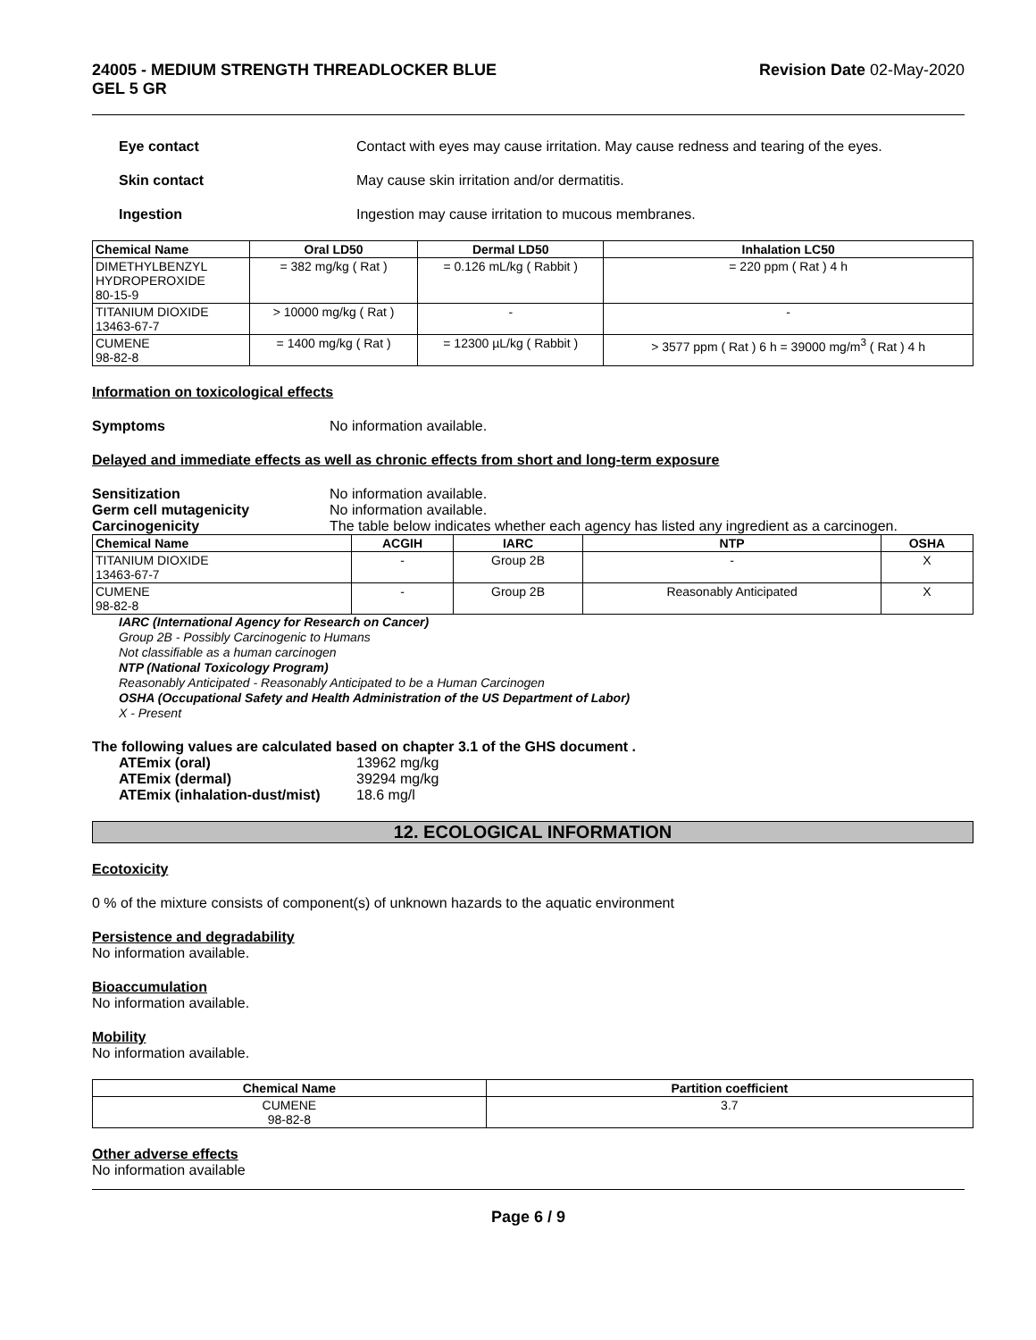24005 - MEDIUM STRENGTH THREADLOCKER BLUE
GEL 5 GR Revision Date 02-May-2020
Eye contact Contact with eyes may cause irritation. May cause redness and tearing of the eyes.
Skin contact May cause skin irritation and/or dermatitis.
Ingestion Ingestion may cause irritation to mucous membranes.
| Chemical Name | Oral LD50 | Dermal LD50 | Inhalation LC50 |
| --- | --- | --- | --- |
| DIMETHYLBENZYL HYDROPEROXIDE 80-15-9 | = 382 mg/kg ( Rat ) | = 0.126 mL/kg ( Rabbit ) | = 220 ppm ( Rat ) 4 h |
| TITANIUM DIOXIDE 13463-67-7 | > 10000 mg/kg ( Rat ) | - | - |
| CUMENE 98-82-8 | = 1400 mg/kg ( Rat ) | = 12300 µL/kg ( Rabbit ) | > 3577 ppm ( Rat ) 6 h = 39000 mg/m<sup>3</sup> ( Rat ) 4 h |
Information on toxicological effects
Symptoms No information available.
Delayed and immediate effects as well as chronic effects from short and long-term exposure
Sensitization No information available.
Germ cell mutagenicity No information available.
Carcinogenicity The table below indicates whether each agency has listed any ingredient as a carcinogen.
| Chemical Name | ACGIH | IARC | NTP | OSHA |
| --- | --- | --- | --- | --- |
| TITANIUM DIOXIDE 13463-67-7 | - | Group 2B | - | X |
| CUMENE 98-82-8 | - | Group 2B | Reasonably Anticipated | X |
IARC (International Agency for Research on Cancer)
Group 2B - Possibly Carcinogenic to Humans
Not classifiable as a human carcinogen
NTP (National Toxicology Program)
Reasonably Anticipated - Reasonably Anticipated to be a Human Carcinogen
OSHA (Occupational Safety and Health Administration of the US Department of Labor)
X - Present
The following values are calculated based on chapter 3.1 of the GHS document .
ATEmix (oral) 13962 mg/kg
ATEmix (dermal) 39294 mg/kg
ATEmix (inhalation-dust/mist) 18.6 mg/l
12. ECOLOGICAL INFORMATION
Ecotoxicity
0 % of the mixture consists of component(s) of unknown hazards to the aquatic environment
Persistence and degradability
No information available.
Bioaccumulation
No information available.
Mobility
No information available.
| Chemical Name | Partition coefficient |
| --- | --- |
| CUMENE 98-82-8 | 3.7 |
Other adverse effects
No information available
Page 6 / 9